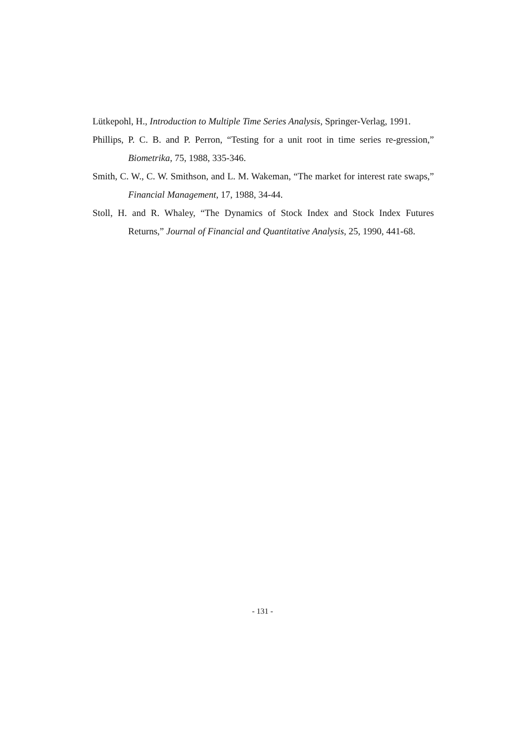Lütkepohl, H., Introduction to Multiple Time Series Analysis, Springer-Verlag, 1991.
Phillips, P. C. B. and P. Perron, “Testing for a unit root in time series re-gression,” Biometrika, 75, 1988, 335-346.
Smith, C. W., C. W. Smithson, and L. M. Wakeman, “The market for interest rate swaps,” Financial Management, 17, 1988, 34-44.
Stoll, H. and R. Whaley, “The Dynamics of Stock Index and Stock Index Futures Returns,” Journal of Financial and Quantitative Analysis, 25, 1990, 441-68.
- 131 -